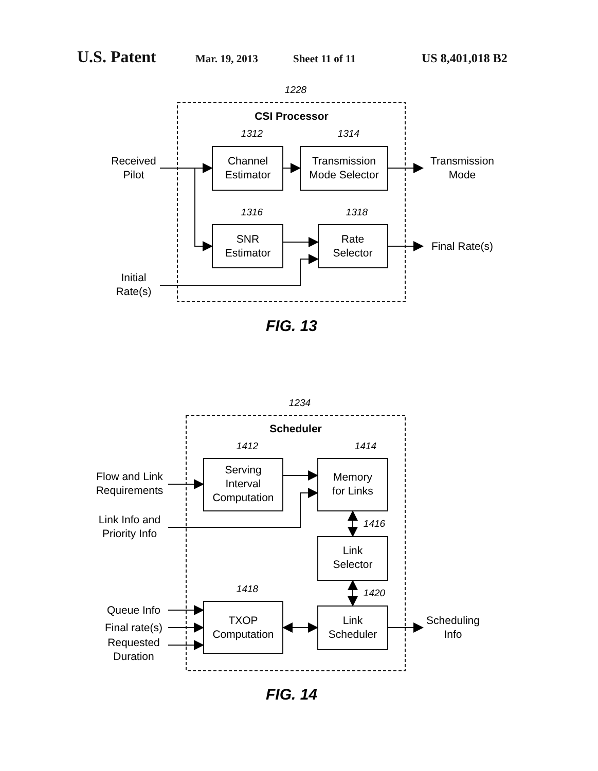U.S. Patent Mar. 19, 2013 Sheet 11 of 11 US 8,401,018 B2
1228
1312
1314
1316
1318
1234
1412
1414
1416
1418
1420
CSI Processor
Channel
Estimator
Transmission
Mode Selector
SNR
Estimator
Rate
Selector
Received
Pilot
Initial
Rate(s)
Transmission
Mode
Final Rate(s)
FIG. 13
Scheduler
Serving
Interval
Computation
Memory
for Links
Link
Selector
TXOP
Computation
Link
Scheduler
Flow and Link
Requirements
Link Info and
Priority Info
Queue Info
Final rate(s)
Requested
Duration
Scheduling
Info
FIG. 14